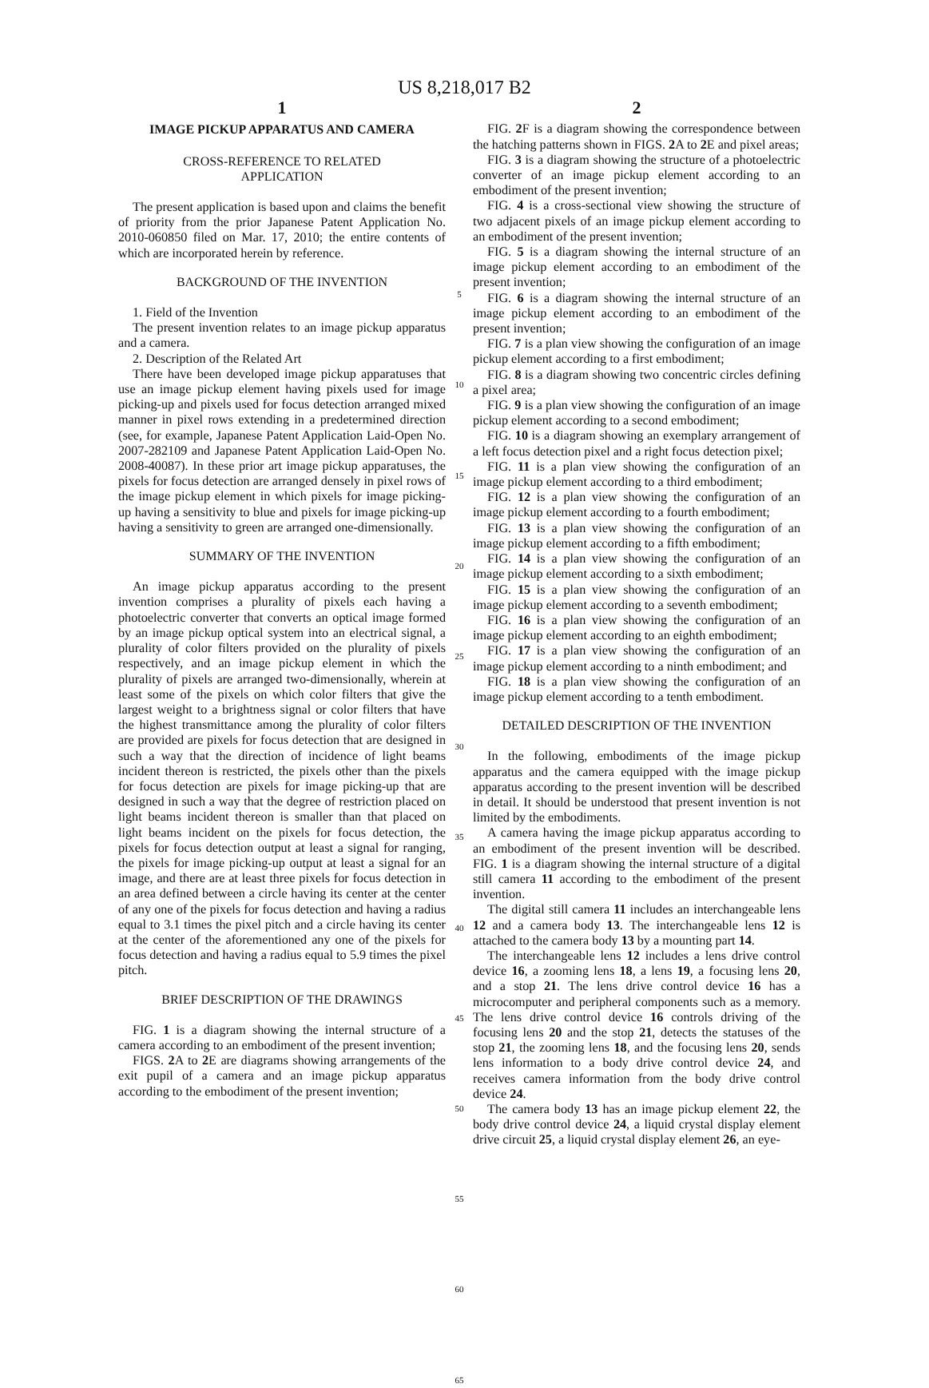US 8,218,017 B2
1
IMAGE PICKUP APPARATUS AND CAMERA
CROSS-REFERENCE TO RELATED
APPLICATION
The present application is based upon and claims the benefit of priority from the prior Japanese Patent Application No. 2010-060850 filed on Mar. 17, 2010; the entire contents of which are incorporated herein by reference.
BACKGROUND OF THE INVENTION
1. Field of the Invention
The present invention relates to an image pickup apparatus and a camera.
2. Description of the Related Art
There have been developed image pickup apparatuses that use an image pickup element having pixels used for image picking-up and pixels used for focus detection arranged mixed manner in pixel rows extending in a predetermined direction (see, for example, Japanese Patent Application Laid-Open No. 2007-282109 and Japanese Patent Application Laid-Open No. 2008-40087). In these prior art image pickup apparatuses, the pixels for focus detection are arranged densely in pixel rows of the image pickup element in which pixels for image picking-up having a sensitivity to blue and pixels for image picking-up having a sensitivity to green are arranged one-dimensionally.
SUMMARY OF THE INVENTION
An image pickup apparatus according to the present invention comprises a plurality of pixels each having a photoelectric converter that converts an optical image formed by an image pickup optical system into an electrical signal, a plurality of color filters provided on the plurality of pixels respectively, and an image pickup element in which the plurality of pixels are arranged two-dimensionally, wherein at least some of the pixels on which color filters that give the largest weight to a brightness signal or color filters that have the highest transmittance among the plurality of color filters are provided are pixels for focus detection that are designed in such a way that the direction of incidence of light beams incident thereon is restricted, the pixels other than the pixels for focus detection are pixels for image picking-up that are designed in such a way that the degree of restriction placed on light beams incident thereon is smaller than that placed on light beams incident on the pixels for focus detection, the pixels for focus detection output at least a signal for ranging, the pixels for image picking-up output at least a signal for an image, and there are at least three pixels for focus detection in an area defined between a circle having its center at the center of any one of the pixels for focus detection and having a radius equal to 3.1 times the pixel pitch and a circle having its center at the center of the aforementioned any one of the pixels for focus detection and having a radius equal to 5.9 times the pixel pitch.
BRIEF DESCRIPTION OF THE DRAWINGS
FIG. 1 is a diagram showing the internal structure of a camera according to an embodiment of the present invention;
FIGS. 2 A to 2 E are diagrams showing arrangements of the exit pupil of a camera and an image pickup apparatus according to the embodiment of the present invention;
5
10
15
20
25
30
35
40
45
50
55
60
65
2
FIG. 2 F is a diagram showing the correspondence between the hatching patterns shown in FIGS. 2 A to 2 E and pixel areas;
FIG. 3 is a diagram showing the structure of a photoelectric converter of an image pickup element according to an embodiment of the present invention;
FIG. 4 is a cross-sectional view showing the structure of two adjacent pixels of an image pickup element according to an embodiment of the present invention;
FIG. 5 is a diagram showing the internal structure of an image pickup element according to an embodiment of the present invention;
FIG. 6 is a diagram showing the internal structure of an image pickup element according to an embodiment of the present invention;
FIG. 7 is a plan view showing the configuration of an image pickup element according to a first embodiment;
FIG. 8 is a diagram showing two concentric circles defining a pixel area;
FIG. 9 is a plan view showing the configuration of an image pickup element according to a second embodiment;
FIG. 10 is a diagram showing an exemplary arrangement of a left focus detection pixel and a right focus detection pixel;
FIG. 11 is a plan view showing the configuration of an image pickup element according to a third embodiment;
FIG. 12 is a plan view showing the configuration of an image pickup element according to a fourth embodiment;
FIG. 13 is a plan view showing the configuration of an image pickup element according to a fifth embodiment;
FIG. 14 is a plan view showing the configuration of an image pickup element according to a sixth embodiment;
FIG. 15 is a plan view showing the configuration of an image pickup element according to a seventh embodiment;
FIG. 16 is a plan view showing the configuration of an image pickup element according to an eighth embodiment;
FIG. 17 is a plan view showing the configuration of an image pickup element according to a ninth embodiment; and
FIG. 18 is a plan view showing the configuration of an image pickup element according to a tenth embodiment.
DETAILED DESCRIPTION OF THE INVENTION
In the following, embodiments of the image pickup apparatus and the camera equipped with the image pickup apparatus according to the present invention will be described in detail. It should be understood that present invention is not limited by the embodiments.
A camera having the image pickup apparatus according to an embodiment of the present invention will be described. FIG. 1 is a diagram showing the internal structure of a digital still camera 11 according to the embodiment of the present invention.
The digital still camera 11 includes an interchangeable lens 12 and a camera body 13. The interchangeable lens 12 is attached to the camera body 13 by a mounting part 14.
The interchangeable lens 12 includes a lens drive control device 16, a zooming lens 18, a lens 19, a focusing lens 20, and a stop 21. The lens drive control device 16 has a microcomputer and peripheral components such as a memory. The lens drive control device 16 controls driving of the focusing lens 20 and the stop 21, detects the statuses of the stop 21, the zooming lens 18, and the focusing lens 20, sends lens information to a body drive control device 24, and receives camera information from the body drive control device 24.
The camera body 13 has an image pickup element 22, the body drive control device 24, a liquid crystal display element drive circuit 25, a liquid crystal display element 26, an eye-